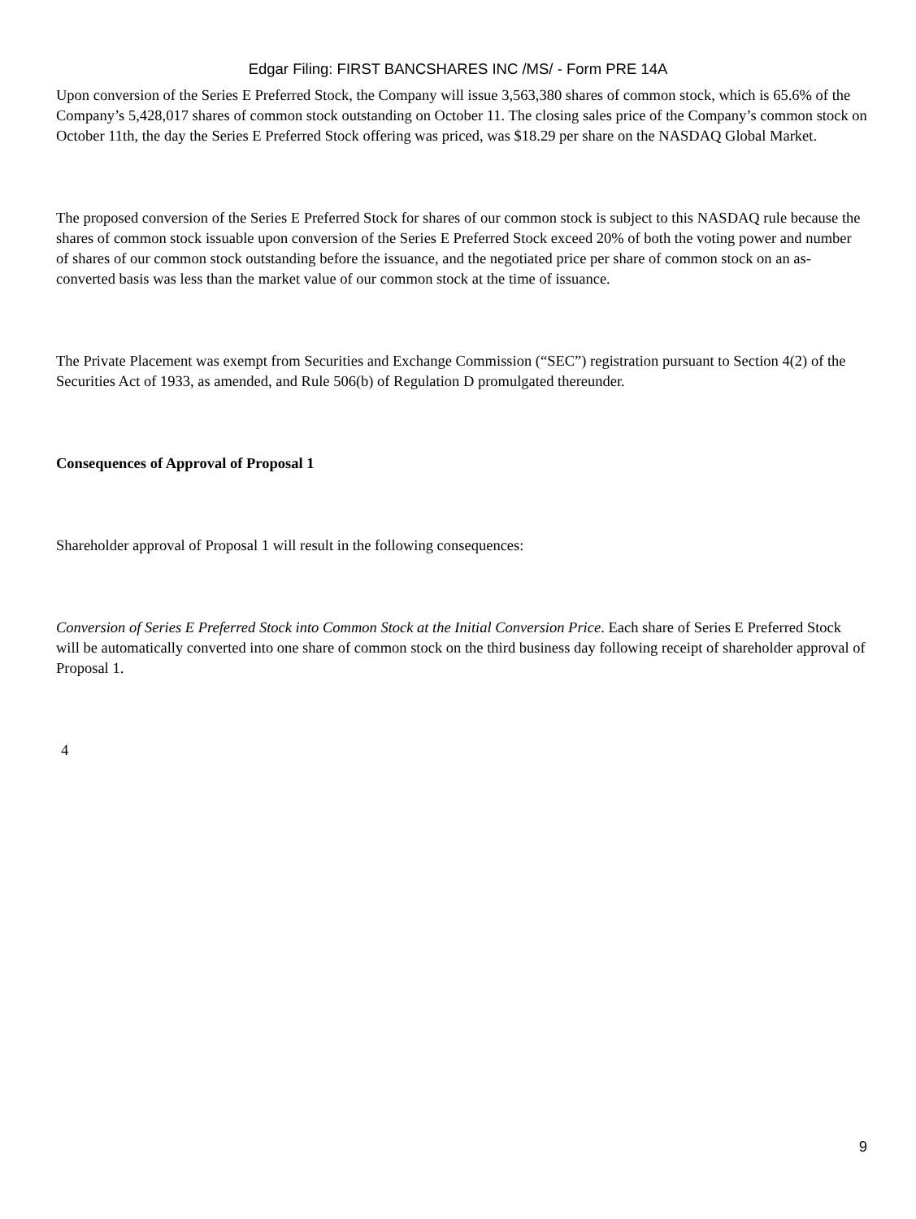Edgar Filing: FIRST BANCSHARES INC /MS/ - Form PRE 14A
Upon conversion of the Series E Preferred Stock, the Company will issue 3,563,380 shares of common stock, which is 65.6% of the Company’s 5,428,017 shares of common stock outstanding on October 11. The closing sales price of the Company’s common stock on October 11th, the day the Series E Preferred Stock offering was priced, was $18.29 per share on the NASDAQ Global Market.
The proposed conversion of the Series E Preferred Stock for shares of our common stock is subject to this NASDAQ rule because the shares of common stock issuable upon conversion of the Series E Preferred Stock exceed 20% of both the voting power and number of shares of our common stock outstanding before the issuance, and the negotiated price per share of common stock on an as-converted basis was less than the market value of our common stock at the time of issuance.
The Private Placement was exempt from Securities and Exchange Commission (“SEC”) registration pursuant to Section 4(2) of the Securities Act of 1933, as amended, and Rule 506(b) of Regulation D promulgated thereunder.
Consequences of Approval of Proposal 1
Shareholder approval of Proposal 1 will result in the following consequences:
Conversion of Series E Preferred Stock into Common Stock at the Initial Conversion Price. Each share of Series E Preferred Stock will be automatically converted into one share of common stock on the third business day following receipt of shareholder approval of Proposal 1.
4
9